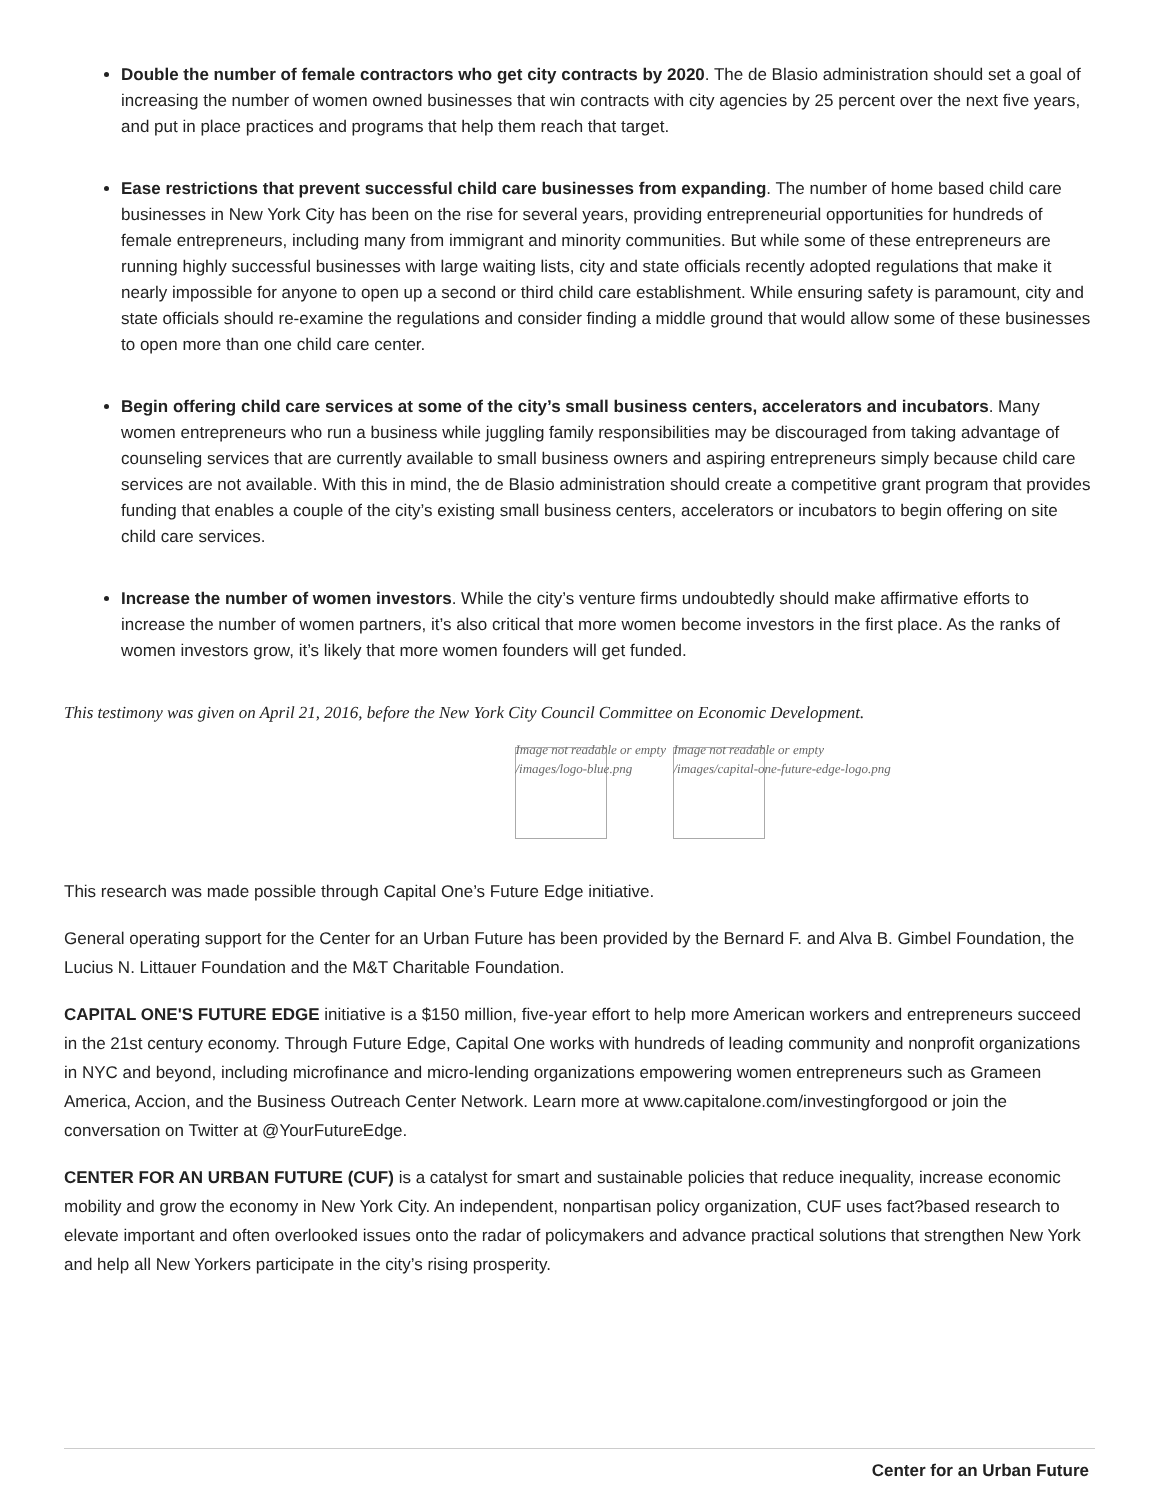Double the number of female contractors who get city contracts by 2020. The de Blasio administration should set a goal of increasing the number of women owned businesses that win contracts with city agencies by 25 percent over the next five years, and put in place practices and programs that help them reach that target.
Ease restrictions that prevent successful child care businesses from expanding. The number of home based child care businesses in New York City has been on the rise for several years, providing entrepreneurial opportunities for hundreds of female entrepreneurs, including many from immigrant and minority communities. But while some of these entrepreneurs are running highly successful businesses with large waiting lists, city and state officials recently adopted regulations that make it nearly impossible for anyone to open up a second or third child care establishment. While ensuring safety is paramount, city and state officials should re-examine the regulations and consider finding a middle ground that would allow some of these businesses to open more than one child care center.
Begin offering child care services at some of the city’s small business centers, accelerators and incubators. Many women entrepreneurs who run a business while juggling family responsibilities may be discouraged from taking advantage of counseling services that are currently available to small business owners and aspiring entrepreneurs simply because child care services are not available. With this in mind, the de Blasio administration should create a competitive grant program that provides funding that enables a couple of the city’s existing small business centers, accelerators or incubators to begin offering on site child care services.
Increase the number of women investors. While the city’s venture firms undoubtedly should make affirmative efforts to increase the number of women partners, it’s also critical that more women become investors in the first place. As the ranks of women investors grow, it’s likely that more women founders will get funded.
This testimony was given on April 21, 2016, before the New York City Council Committee on Economic Development.
Image not readable or empty
/images/logo-blue.png
Image not readable or empty
/images/capital-one-future-edge-logo.png
This research was made possible through Capital One’s Future Edge initiative.
General operating support for the Center for an Urban Future has been provided by the Bernard F. and Alva B. Gimbel Foundation, the Lucius N. Littauer Foundation and the M&T Charitable Foundation.
CAPITAL ONE'S FUTURE EDGE initiative is a $150 million, five-year effort to help more American workers and entrepreneurs succeed in the 21st century economy. Through Future Edge, Capital One works with hundreds of leading community and nonprofit organizations in NYC and beyond, including microfinance and micro-lending organizations empowering women entrepreneurs such as Grameen America, Accion, and the Business Outreach Center Network. Learn more at www.capitalone.com/investingforgood or join the conversation on Twitter at @YourFutureEdge.
CENTER FOR AN URBAN FUTURE (CUF) is a catalyst for smart and sustainable policies that reduce inequality, increase economic mobility and grow the economy in New York City. An independent, nonpartisan policy organization, CUF uses fact?based research to elevate important and often overlooked issues onto the radar of policymakers and advance practical solutions that strengthen New York and help all New Yorkers participate in the city’s rising prosperity.
Center for an Urban Future